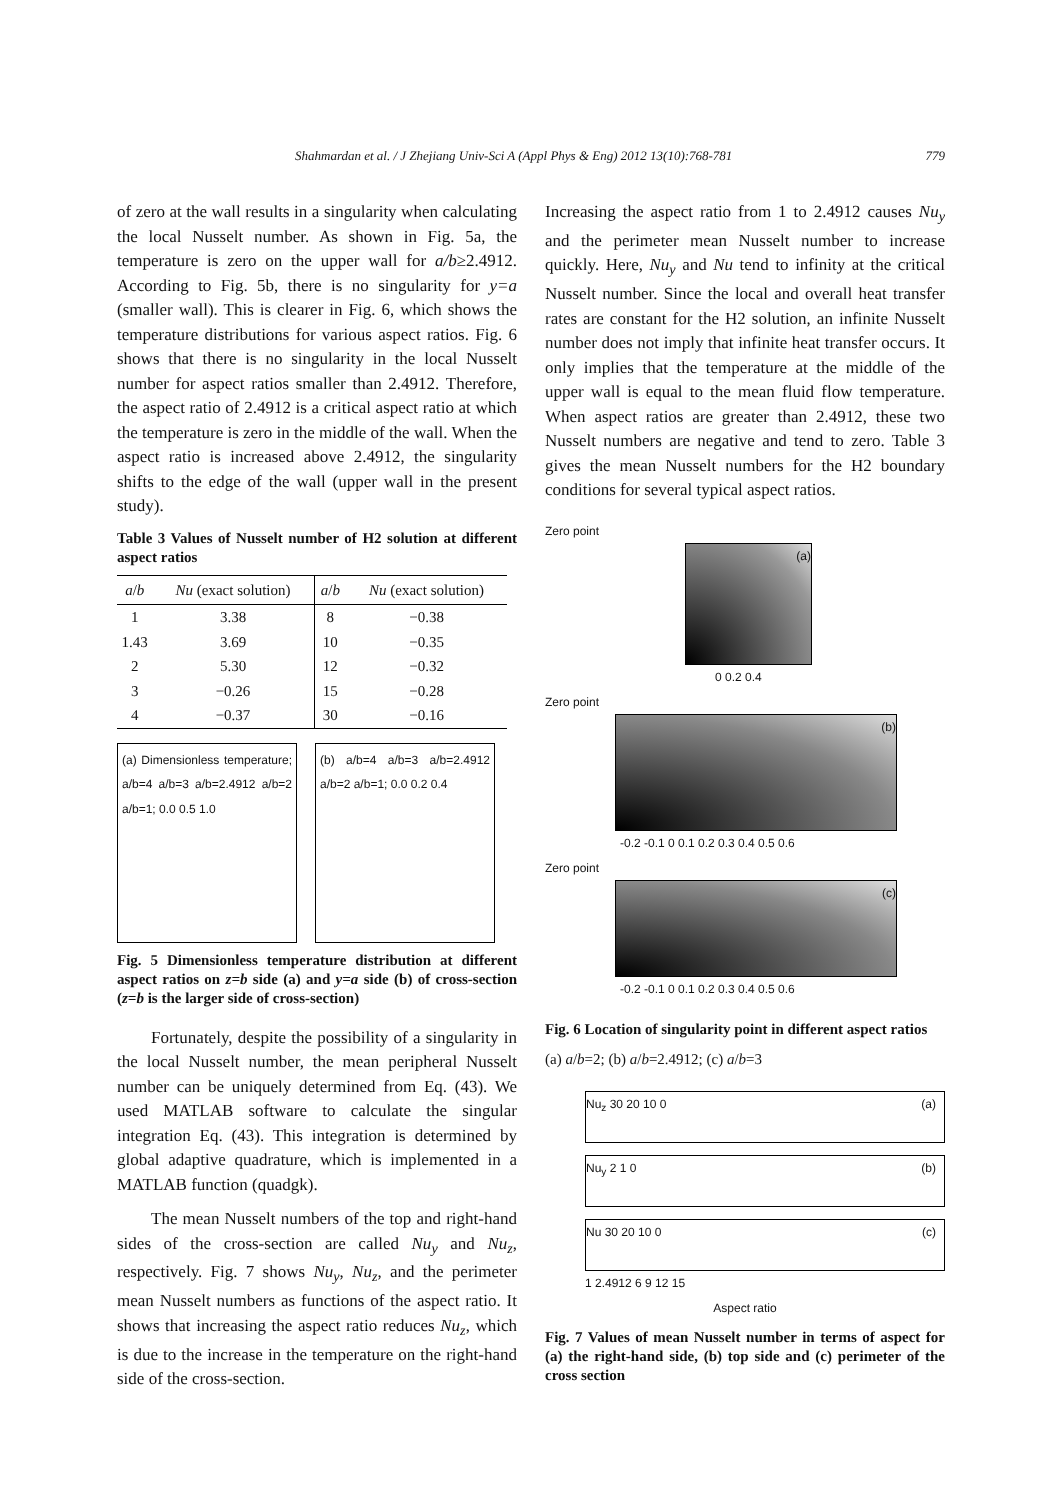Shahmardan et al. / J Zhejiang Univ-Sci A (Appl Phys & Eng) 2012 13(10):768-781 779
of zero at the wall results in a singularity when calculating the local Nusselt number. As shown in Fig. 5a, the temperature is zero on the upper wall for a/b≥2.4912. According to Fig. 5b, there is no singularity for y=a (smaller wall). This is clearer in Fig. 6, which shows the temperature distributions for various aspect ratios. Fig. 6 shows that there is no singularity in the local Nusselt number for aspect ratios smaller than 2.4912. Therefore, the aspect ratio of 2.4912 is a critical aspect ratio at which the temperature is zero in the middle of the wall. When the aspect ratio is increased above 2.4912, the singularity shifts to the edge of the wall (upper wall in the present study).
Table 3 Values of Nusselt number of H2 solution at different aspect ratios
| a / b | Nu (exact solution) | a / b | Nu (exact solution) |
| --- | --- | --- | --- |
| 1 | 3.38 | 8 | −0.38 |
| 1.43 | 3.69 | 10 | −0.35 |
| 2 | 5.30 | 12 | −0.32 |
| 3 | −0.26 | 15 | −0.28 |
| 4 | −0.37 | 30 | −0.16 |
(a) Dimensionless temperature; a/b=4 a/b=3 a/b=2.4912 a/b=2 a/b=1; 0.0 0.5 1.0
(b) a/b=4 a/b=3 a/b=2.4912 a/b=2 a/b=1; 0.0 0.2 0.4
Fig. 5 Dimensionless temperature distribution at different aspect ratios on z=b side (a) and y=a side (b) of cross-section (z=b is the larger side of cross-section)
Fortunately, despite the possibility of a singularity in the local Nusselt number, the mean peripheral Nusselt number can be uniquely determined from Eq. (43). We used MATLAB software to calculate the singular integration Eq. (43). This integration is determined by global adaptive quadrature, which is implemented in a MATLAB function (quadgk).
The mean Nusselt numbers of the top and right-hand sides of the cross-section are called Nu<sub>y</sub> and Nu<sub>z</sub>, respectively. Fig. 7 shows Nu<sub>y</sub>, Nu<sub>z</sub>, and the perimeter mean Nusselt numbers as functions of the aspect ratio. It shows that increasing the aspect ratio reduces Nu<sub>z</sub>, which is due to the increase in the temperature on the right-hand side of the cross-section.
Increasing the aspect ratio from 1 to 2.4912 causes Nu<sub>y</sub> and the perimeter mean Nusselt number to increase quickly. Here, Nu<sub>y</sub> and Nu tend to infinity at the critical Nusselt number. Since the local and overall heat transfer rates are constant for the H2 solution, an infinite Nusselt number does not imply that infinite heat transfer occurs. It only implies that the temperature at the middle of the upper wall is equal to the mean fluid flow temperature. When aspect ratios are greater than 2.4912, these two Nusselt numbers are negative and tend to zero. Table 3 gives the mean Nusselt numbers for the H2 boundary conditions for several typical aspect ratios.
Zero point
(a)
0 0.2 0.4
Zero point
(b)
-0.2 -0.1 0 0.1 0.2 0.3 0.4 0.5 0.6
Zero point
(c)
-0.2 -0.1 0 0.1 0.2 0.3 0.4 0.5 0.6
Fig. 6 Location of singularity point in different aspect ratios
(a) a/b=2; (b) a/b=2.4912; (c) a/b=3
Nu<sub>z</sub> 30 20 10 0 (a)
Nu<sub>y</sub> 2 1 0 (b)
Nu 30 20 10 0 (c)
1 2.4912 6 9 12 15
Aspect ratio
Fig. 7 Values of mean Nusselt number in terms of aspect for (a) the right-hand side, (b) top side and (c) perimeter of the cross section